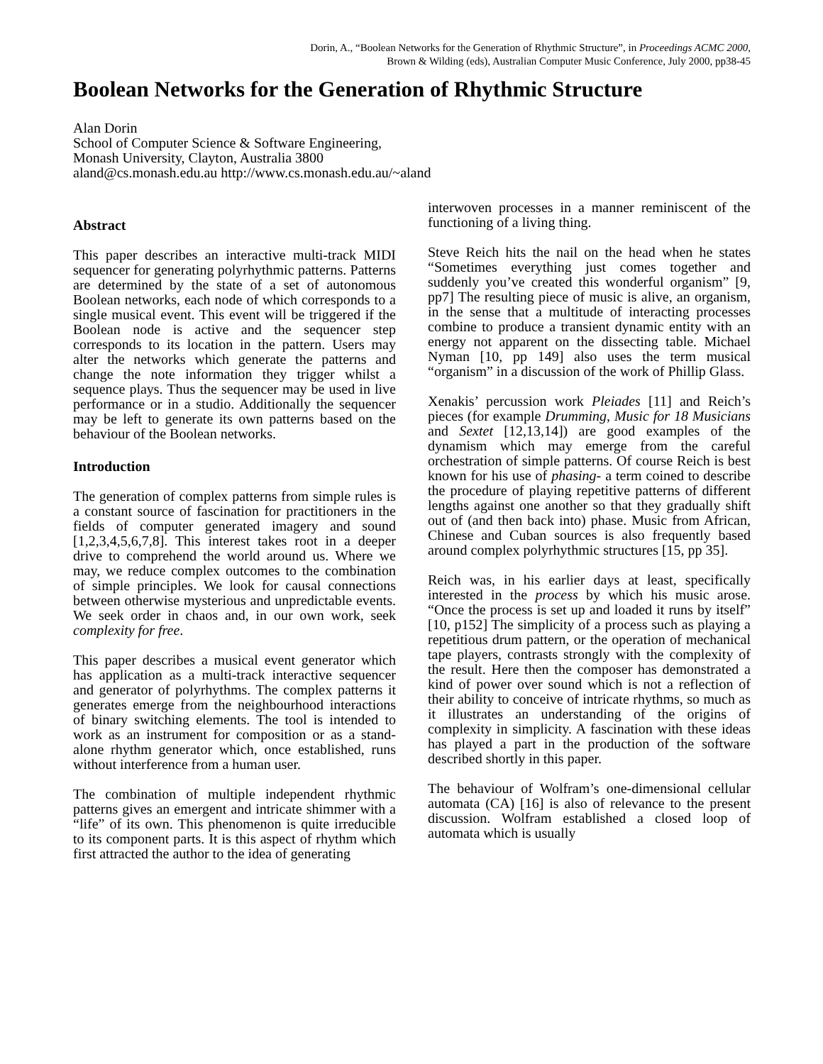Dorin, A., “Boolean Networks for the Generation of Rhythmic Structure”, in Proceedings ACMC 2000,
Brown & Wilding (eds), Australian Computer Music Conference, July 2000, pp38-45
Boolean Networks for the Generation of Rhythmic Structure
Alan Dorin
School of Computer Science & Software Engineering,
Monash University, Clayton, Australia 3800
aland@cs.monash.edu.au http://www.cs.monash.edu.au/~aland
Abstract
This paper describes an interactive multi-track MIDI sequencer for generating polyrhythmic patterns. Patterns are determined by the state of a set of autonomous Boolean networks, each node of which corresponds to a single musical event. This event will be triggered if the Boolean node is active and the sequencer step corresponds to its location in the pattern. Users may alter the networks which generate the patterns and change the note information they trigger whilst a sequence plays. Thus the sequencer may be used in live performance or in a studio. Additionally the sequencer may be left to generate its own patterns based on the behaviour of the Boolean networks.
Introduction
The generation of complex patterns from simple rules is a constant source of fascination for practitioners in the fields of computer generated imagery and sound [1,2,3,4,5,6,7,8]. This interest takes root in a deeper drive to comprehend the world around us. Where we may, we reduce complex outcomes to the combination of simple principles. We look for causal connections between otherwise mysterious and unpredictable events. We seek order in chaos and, in our own work, seek complexity for free.
This paper describes a musical event generator which has application as a multi-track interactive sequencer and generator of polyrhythms. The complex patterns it generates emerge from the neighbourhood interactions of binary switching elements. The tool is intended to work as an instrument for composition or as a stand-alone rhythm generator which, once established, runs without interference from a human user.
The combination of multiple independent rhythmic patterns gives an emergent and intricate shimmer with a “life” of its own. This phenomenon is quite irreducible to its component parts. It is this aspect of rhythm which first attracted the author to the idea of generating
interwoven processes in a manner reminiscent of the functioning of a living thing.
Steve Reich hits the nail on the head when he states “Sometimes everything just comes together and suddenly you’ve created this wonderful organism” [9, pp7] The resulting piece of music is alive, an organism, in the sense that a multitude of interacting processes combine to produce a transient dynamic entity with an energy not apparent on the dissecting table. Michael Nyman [10, pp 149] also uses the term musical “organism” in a discussion of the work of Phillip Glass.
Xenakis’ percussion work Pleiades [11] and Reich’s pieces (for example Drumming, Music for 18 Musicians and Sextet [12,13,14]) are good examples of the dynamism which may emerge from the careful orchestration of simple patterns. Of course Reich is best known for his use of phasing- a term coined to describe the procedure of playing repetitive patterns of different lengths against one another so that they gradually shift out of (and then back into) phase. Music from African, Chinese and Cuban sources is also frequently based around complex polyrhythmic structures [15, pp 35].
Reich was, in his earlier days at least, specifically interested in the process by which his music arose. “Once the process is set up and loaded it runs by itself” [10, p152] The simplicity of a process such as playing a repetitious drum pattern, or the operation of mechanical tape players, contrasts strongly with the complexity of the result. Here then the composer has demonstrated a kind of power over sound which is not a reflection of their ability to conceive of intricate rhythms, so much as it illustrates an understanding of the origins of complexity in simplicity. A fascination with these ideas has played a part in the production of the software described shortly in this paper.
The behaviour of Wolfram’s one-dimensional cellular automata (CA) [16] is also of relevance to the present discussion. Wolfram established a closed loop of automata which is usually